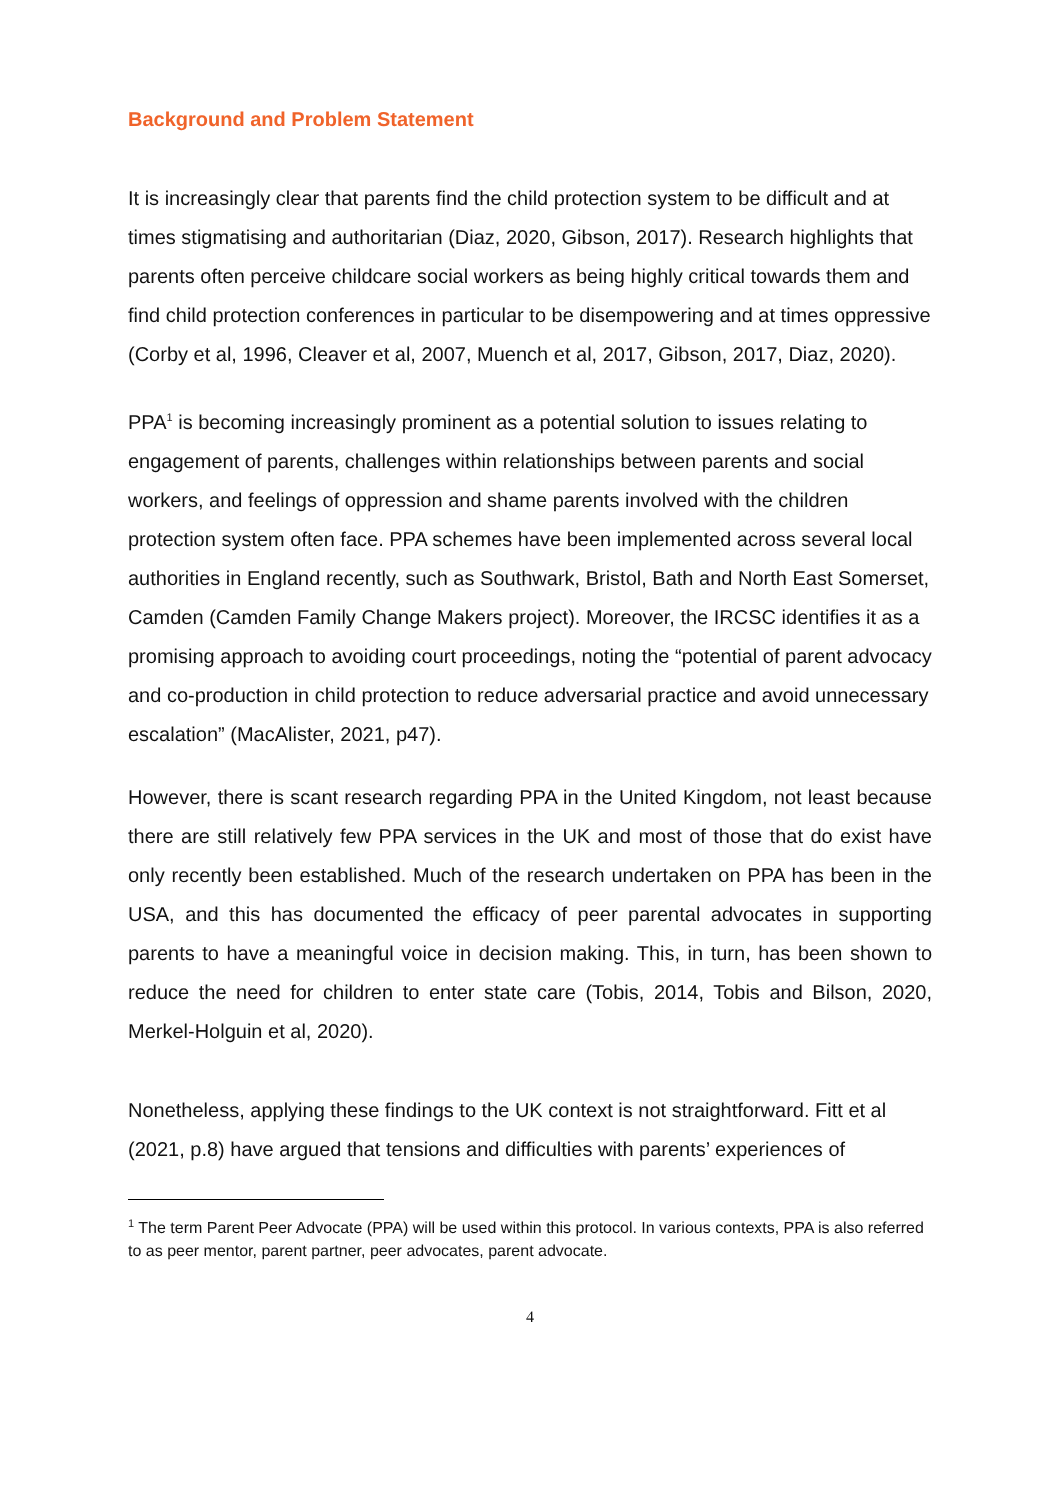Background and Problem Statement
It is increasingly clear that parents find the child protection system to be difficult and at times stigmatising and authoritarian (Diaz, 2020, Gibson, 2017). Research highlights that parents often perceive childcare social workers as being highly critical towards them and find child protection conferences in particular to be disempowering and at times oppressive (Corby et al, 1996, Cleaver et al, 2007, Muench et al, 2017, Gibson, 2017, Diaz, 2020).
PPA<sup>1</sup> is becoming increasingly prominent as a potential solution to issues relating to engagement of parents, challenges within relationships between parents and social workers, and feelings of oppression and shame parents involved with the children protection system often face. PPA schemes have been implemented across several local authorities in England recently, such as Southwark, Bristol, Bath and North East Somerset, Camden (Camden Family Change Makers project). Moreover, the IRCSC identifies it as a promising approach to avoiding court proceedings, noting the “potential of parent advocacy and co-production in child protection to reduce adversarial practice and avoid unnecessary escalation” (MacAlister, 2021, p47).
However, there is scant research regarding PPA in the United Kingdom, not least because there are still relatively few PPA services in the UK and most of those that do exist have only recently been established. Much of the research undertaken on PPA has been in the USA, and this has documented the efficacy of peer parental advocates in supporting parents to have a meaningful voice in decision making. This, in turn, has been shown to reduce the need for children to enter state care (Tobis, 2014, Tobis and Bilson, 2020, Merkel-Holguin et al, 2020).
Nonetheless, applying these findings to the UK context is not straightforward. Fitt et al (2021, p.8) have argued that tensions and difficulties with parents’ experiences of
<sup>1</sup> The term Parent Peer Advocate (PPA) will be used within this protocol. In various contexts, PPA is also referred to as peer mentor, parent partner, peer advocates, parent advocate.
4